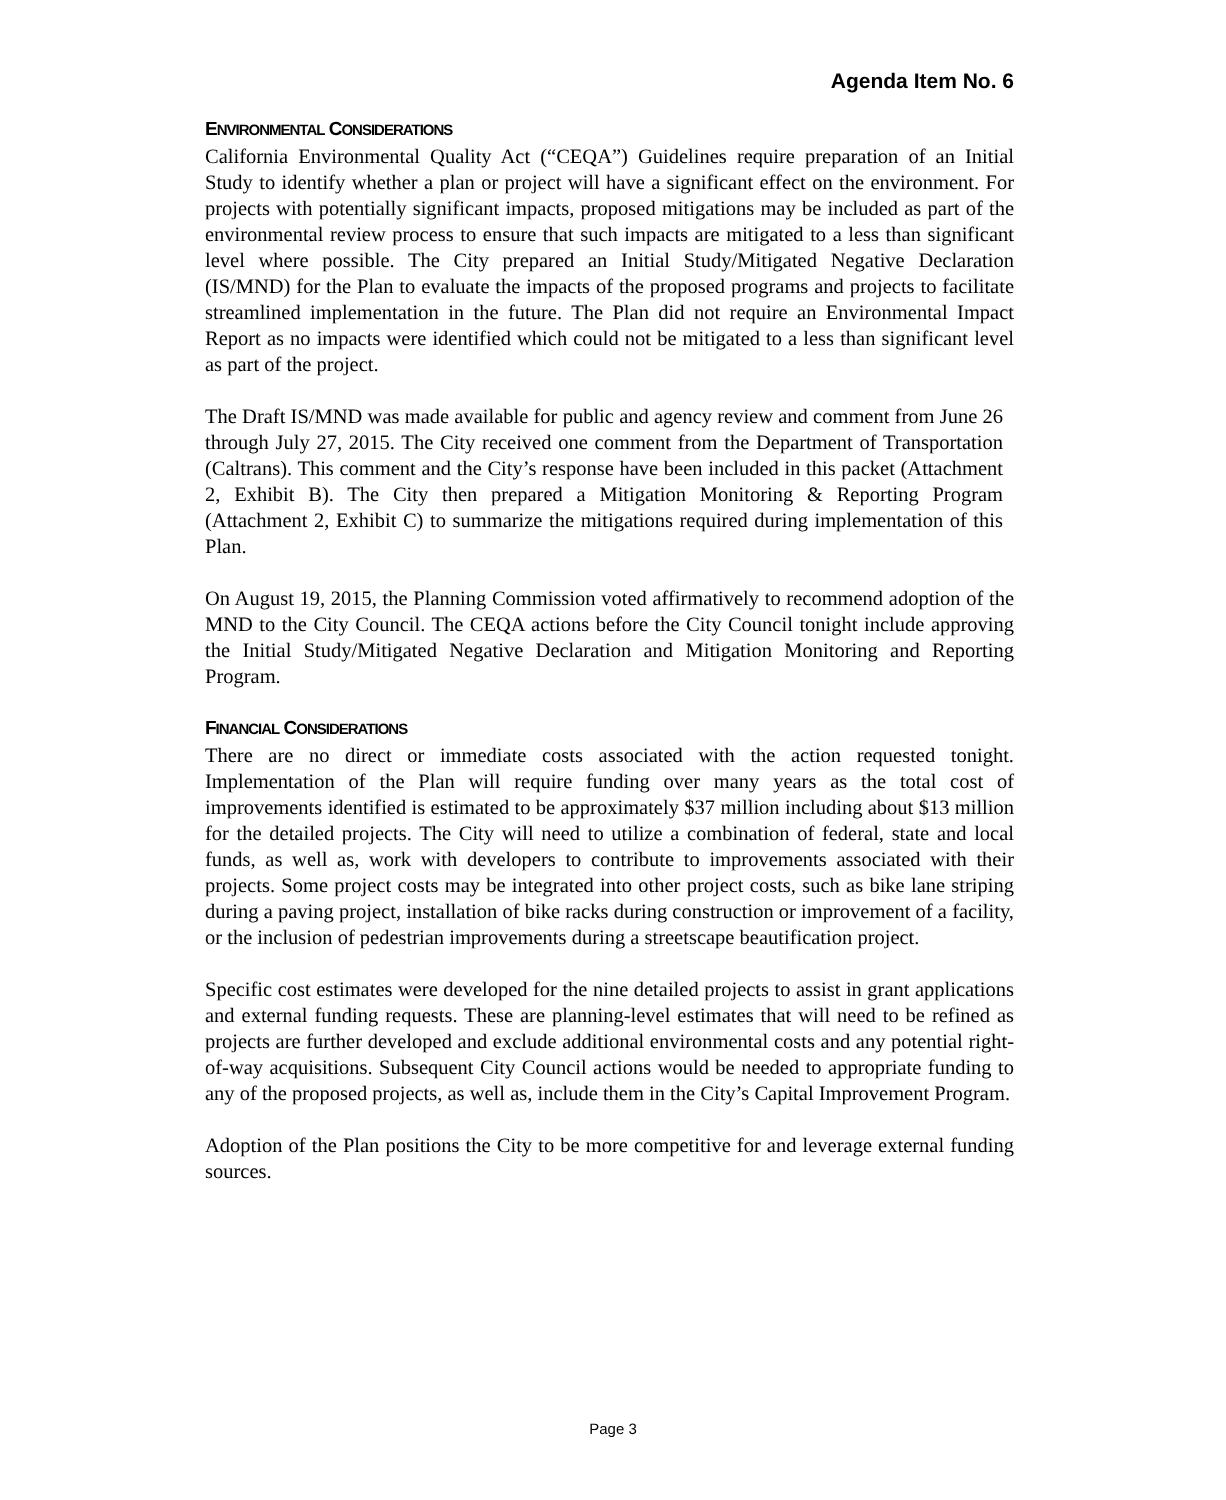Agenda Item No. 6
ENVIRONMENTAL CONSIDERATIONS
California Environmental Quality Act (“CEQA”) Guidelines require preparation of an Initial Study to identify whether a plan or project will have a significant effect on the environment. For projects with potentially significant impacts, proposed mitigations may be included as part of the environmental review process to ensure that such impacts are mitigated to a less than significant level where possible. The City prepared an Initial Study/Mitigated Negative Declaration (IS/MND) for the Plan to evaluate the impacts of the proposed programs and projects to facilitate streamlined implementation in the future. The Plan did not require an Environmental Impact Report as no impacts were identified which could not be mitigated to a less than significant level as part of the project.
The Draft IS/MND was made available for public and agency review and comment from June 26 through July 27, 2015. The City received one comment from the Department of Transportation (Caltrans). This comment and the City’s response have been included in this packet (Attachment 2, Exhibit B). The City then prepared a Mitigation Monitoring & Reporting Program (Attachment 2, Exhibit C) to summarize the mitigations required during implementation of this Plan.
On August 19, 2015, the Planning Commission voted affirmatively to recommend adoption of the MND to the City Council. The CEQA actions before the City Council tonight include approving the Initial Study/Mitigated Negative Declaration and Mitigation Monitoring and Reporting Program.
FINANCIAL CONSIDERATIONS
There are no direct or immediate costs associated with the action requested tonight. Implementation of the Plan will require funding over many years as the total cost of improvements identified is estimated to be approximately $37 million including about $13 million for the detailed projects. The City will need to utilize a combination of federal, state and local funds, as well as, work with developers to contribute to improvements associated with their projects. Some project costs may be integrated into other project costs, such as bike lane striping during a paving project, installation of bike racks during construction or improvement of a facility, or the inclusion of pedestrian improvements during a streetscape beautification project.
Specific cost estimates were developed for the nine detailed projects to assist in grant applications and external funding requests. These are planning-level estimates that will need to be refined as projects are further developed and exclude additional environmental costs and any potential right-of-way acquisitions. Subsequent City Council actions would be needed to appropriate funding to any of the proposed projects, as well as, include them in the City’s Capital Improvement Program.
Adoption of the Plan positions the City to be more competitive for and leverage external funding sources.
Page 3